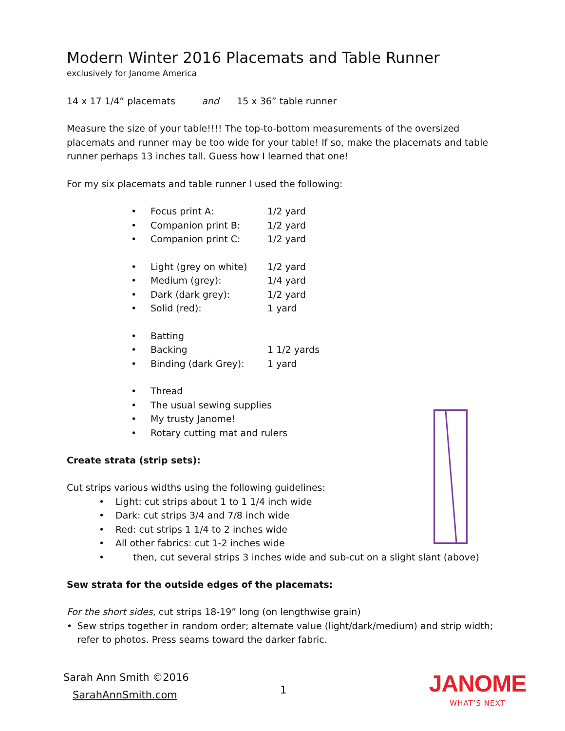Modern Winter 2016 Placemats and Table Runner
exclusively for Janome America
14 x 17 1/4” placemats and 15 x 36” table runner
Measure the size of your table!!!! The top-to-bottom measurements of the oversized placemats and runner may be too wide for your table! If so, make the placemats and table runner perhaps 13 inches tall. Guess how I learned that one!
For my six placemats and table runner I used the following:
• Focus print A: 1/2 yard
• Companion print B: 1/2 yard
• Companion print C: 1/2 yard
• Light (grey on white) 1/2 yard
• Medium (grey): 1/4 yard
• Dark (dark grey): 1/2 yard
• Solid (red): 1 yard
• Batting
• Backing 1 1/2 yards
• Binding (dark Grey): 1 yard
• Thread
• The usual sewing supplies
• My trusty Janome!
• Rotary cutting mat and rulers
Create strata (strip sets):
Cut strips various widths using the following guidelines:
• Light: cut strips about 1 to 1 1/4 inch wide
• Dark: cut strips 3/4 and 7/8 inch wide
• Red: cut strips 1 1/4 to 2 inches wide
• All other fabrics: cut 1-2 inches wide
• then, cut several strips 3 inches wide and sub-cut on a slight slant (above)
Sew strata for the outside edges of the placemats:
For the short sides, cut strips 18-19” long (on lengthwise grain)
• Sew strips together in random order; alternate value (light/dark/medium) and strip width; refer to photos. Press seams toward the darker fabric.
Sarah Ann Smith ©2016
SarahAnnSmith.com
1
JANOME
WHAT’S NEXT